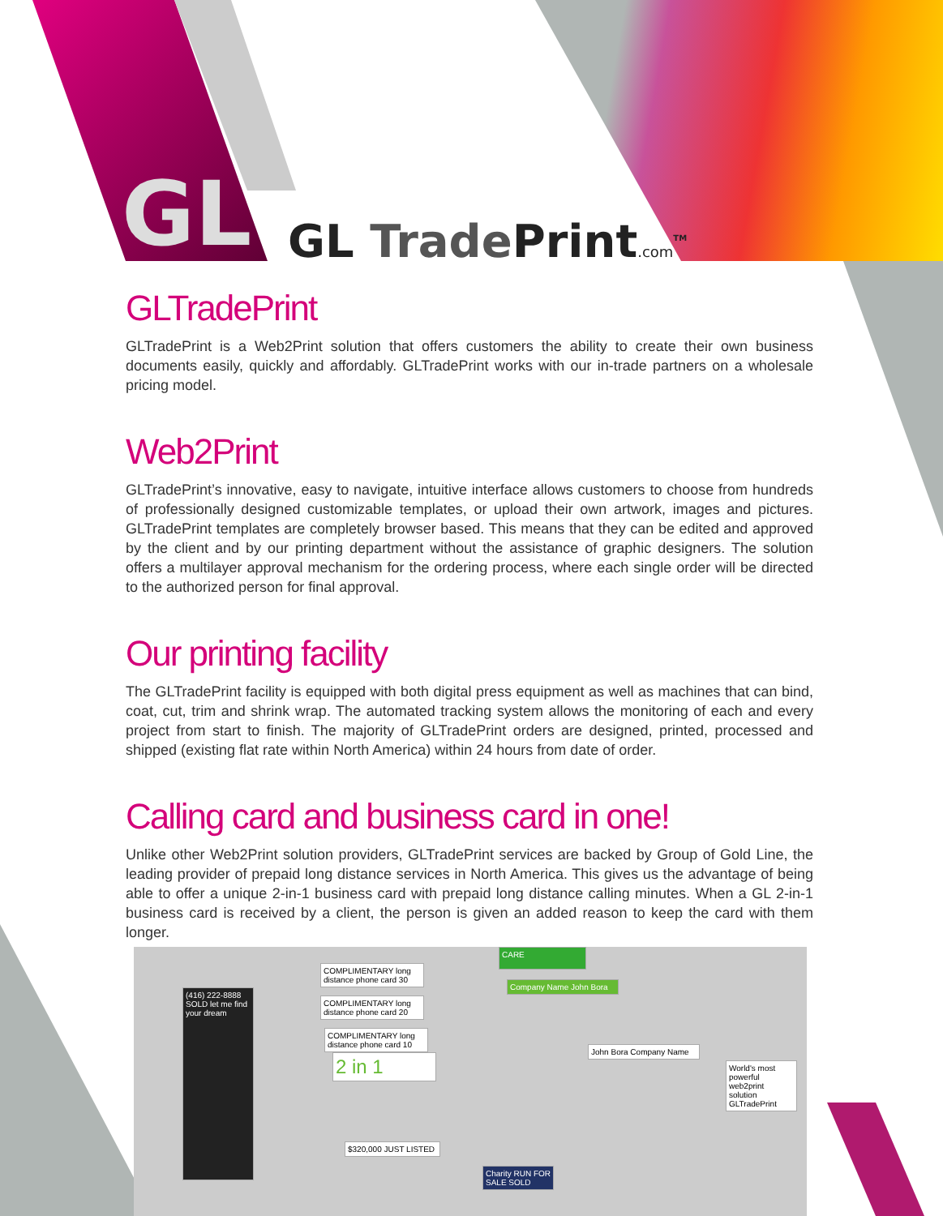GL GL Trade Print.com<sup>TM</sup>
GLTradePrint
GLTradePrint is a Web2Print solution that offers customers the ability to create their own business documents easily, quickly and affordably. GLTradePrint works with our in-trade partners on a wholesale pricing model.
Web2Print
GLTradePrint’s innovative, easy to navigate, intuitive interface allows customers to choose from hundreds of professionally designed customizable templates, or upload their own artwork, images and pictures. GLTradePrint templates are completely browser based. This means that they can be edited and approved by the client and by our printing department without the assistance of graphic designers. The solution offers a multilayer approval mechanism for the ordering process, where each single order will be directed to the authorized person for final approval.
Our printing facility
The GLTradePrint facility is equipped with both digital press equipment as well as machines that can bind, coat, cut, trim and shrink wrap. The automated tracking system allows the monitoring of each and every project from start to finish. The majority of GLTradePrint orders are designed, printed, processed and shipped (existing flat rate within North America) within 24 hours from date of order.
Calling card and business card in one!
Unlike other Web2Print solution providers, GLTradePrint services are backed by Group of Gold Line, the leading provider of prepaid long distance services in North America. This gives us the advantage of being able to offer a unique 2-in-1 business card with prepaid long distance calling minutes. When a GL 2-in-1 business card is received by a client, the person is given an added reason to keep the card with them longer.
(416) 222-8888 SOLD let me find your dream
COMPLIMENTARY long distance phone card 30
COMPLIMENTARY long distance phone card 20
COMPLIMENTARY long distance phone card 10
2 in 1
CARE
Company Name John Bora
John Bora Company Name
$320,000 JUST LISTED
Charity RUN FOR SALE SOLD
World's most powerful web2print solution GLTradePrint